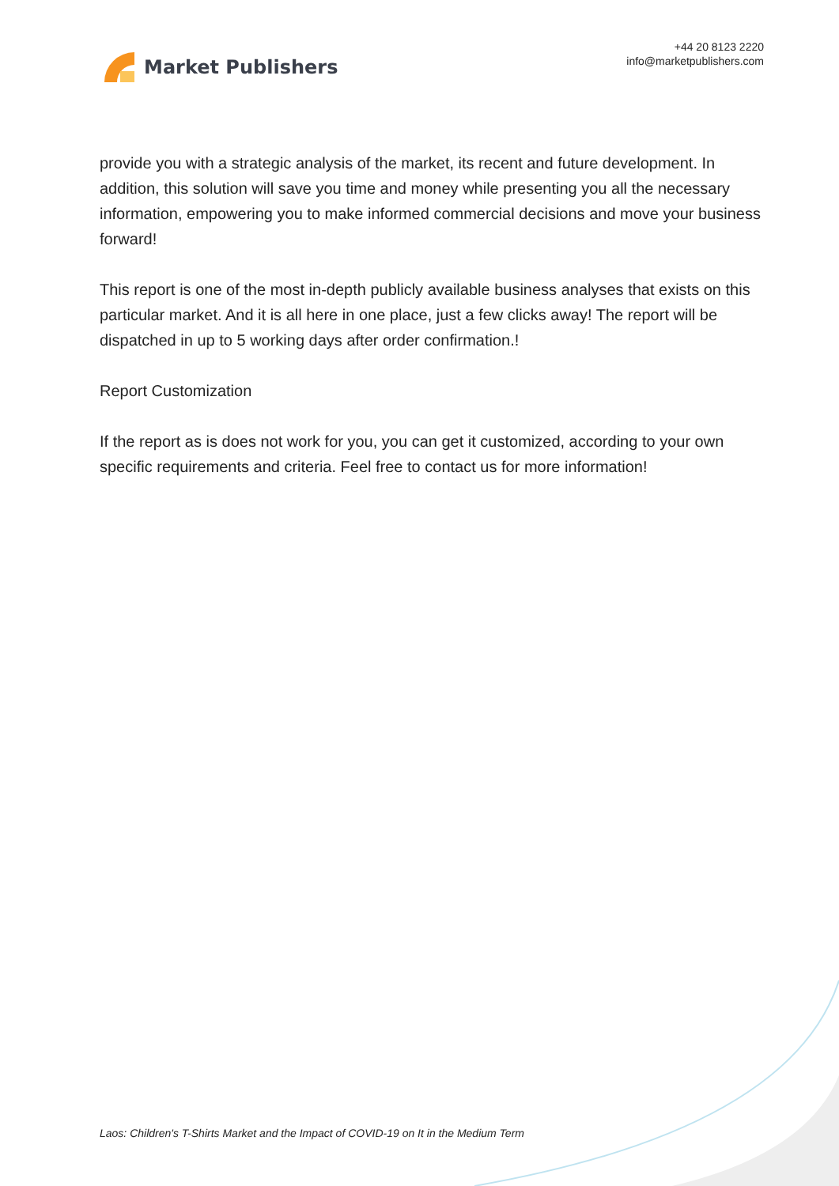Market Publishers
+44 20 8123 2220
info@marketpublishers.com
provide you with a strategic analysis of the market, its recent and future development. In addition, this solution will save you time and money while presenting you all the necessary information, empowering you to make informed commercial decisions and move your business forward!
This report is one of the most in-depth publicly available business analyses that exists on this particular market. And it is all here in one place, just a few clicks away! The report will be dispatched in up to 5 working days after order confirmation.!
Report Customization
If the report as is does not work for you, you can get it customized, according to your own specific requirements and criteria. Feel free to contact us for more information!
Laos: Children's T-Shirts Market and the Impact of COVID-19 on It in the Medium Term